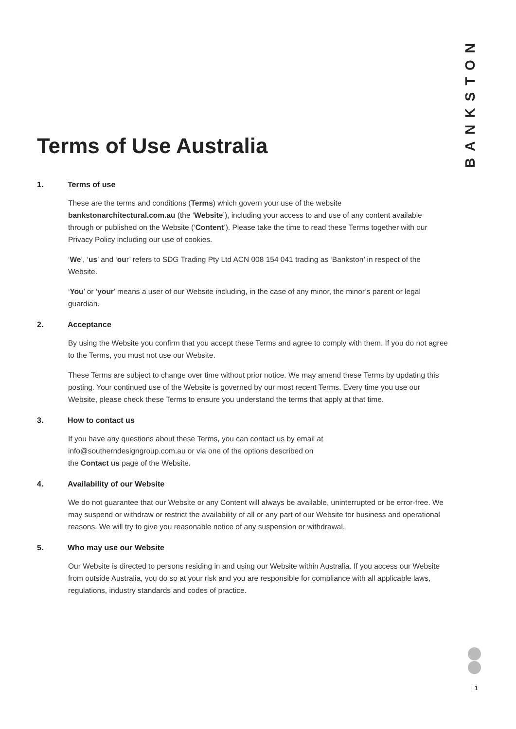BANKSTON
Terms of Use Australia
1. Terms of use
These are the terms and conditions (Terms) which govern your use of the website bankstonarchitectural.com.au (the ‘Website’), including your access to and use of any content available through or published on the Website (‘Content’). Please take the time to read these Terms together with our Privacy Policy including our use of cookies.
‘We’, ‘us’ and ‘our’ refers to SDG Trading Pty Ltd ACN 008 154 041 trading as ‘Bankston’ in respect of the Website.
‘You’ or ‘your’ means a user of our Website including, in the case of any minor, the minor’s parent or legal guardian.
2. Acceptance
By using the Website you confirm that you accept these Terms and agree to comply with them. If you do not agree to the Terms, you must not use our Website.
These Terms are subject to change over time without prior notice. We may amend these Terms by updating this posting. Your continued use of the Website is governed by our most recent Terms. Every time you use our Website, please check these Terms to ensure you understand the terms that apply at that time.
3. How to contact us
If you have any questions about these Terms, you can contact us by email at
info@southerndesigngroup.com.au or via one of the options described on
the Contact us page of the Website.
4. Availability of our Website
We do not guarantee that our Website or any Content will always be available, uninterrupted or be error-free. We may suspend or withdraw or restrict the availability of all or any part of our Website for business and operational reasons. We will try to give you reasonable notice of any suspension or withdrawal.
5. Who may use our Website
Our Website is directed to persons residing in and using our Website within Australia. If you access our Website from outside Australia, you do so at your risk and you are responsible for compliance with all applicable laws, regulations, industry standards and codes of practice.
| 1